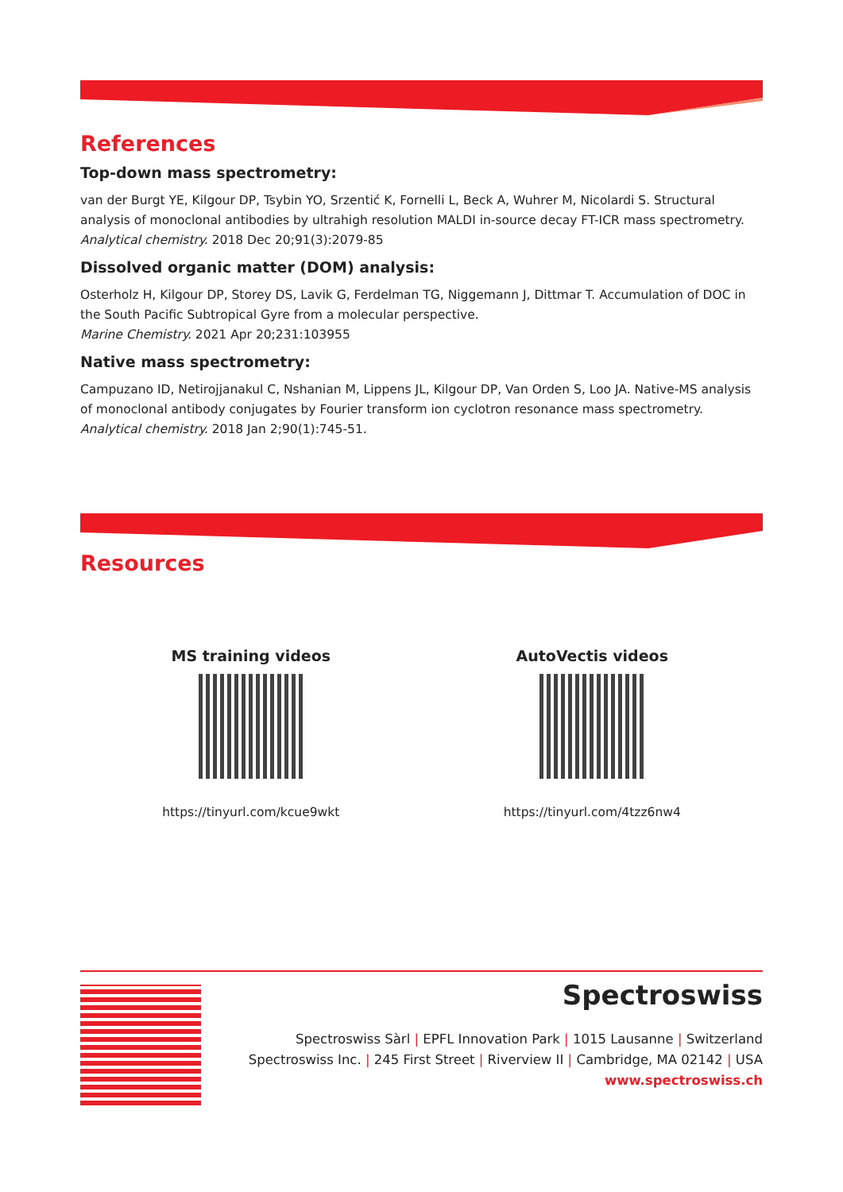References
Top-down mass spectrometry:
van der Burgt YE, Kilgour DP, Tsybin YO, Srzentić K, Fornelli L, Beck A, Wuhrer M, Nicolardi S. Structural analysis of monoclonal antibodies by ultrahigh resolution MALDI in-source decay FT-ICR mass spectrometry.
Analytical chemistry. 2018 Dec 20;91(3):2079-85
Dissolved organic matter (DOM) analysis:
Osterholz H, Kilgour DP, Storey DS, Lavik G, Ferdelman TG, Niggemann J, Dittmar T. Accumulation of DOC in the South Pacific Subtropical Gyre from a molecular perspective.
Marine Chemistry. 2021 Apr 20;231:103955
Native mass spectrometry:
Campuzano ID, Netirojjanakul C, Nshanian M, Lippens JL, Kilgour DP, Van Orden S, Loo JA. Native-MS analysis of monoclonal antibody conjugates by Fourier transform ion cyclotron resonance mass spectrometry.
Analytical chemistry. 2018 Jan 2;90(1):745-51.
Resources
MS training videos
https://tinyurl.com/kcue9wkt
AutoVectis videos
https://tinyurl.com/4tzz6nw4
Spectroswiss
Spectroswiss Sàrl | EPFL Innovation Park | 1015 Lausanne | Switzerland
Spectroswiss Inc. | 245 First Street | Riverview II | Cambridge, MA 02142 | USA
www.spectroswiss.ch